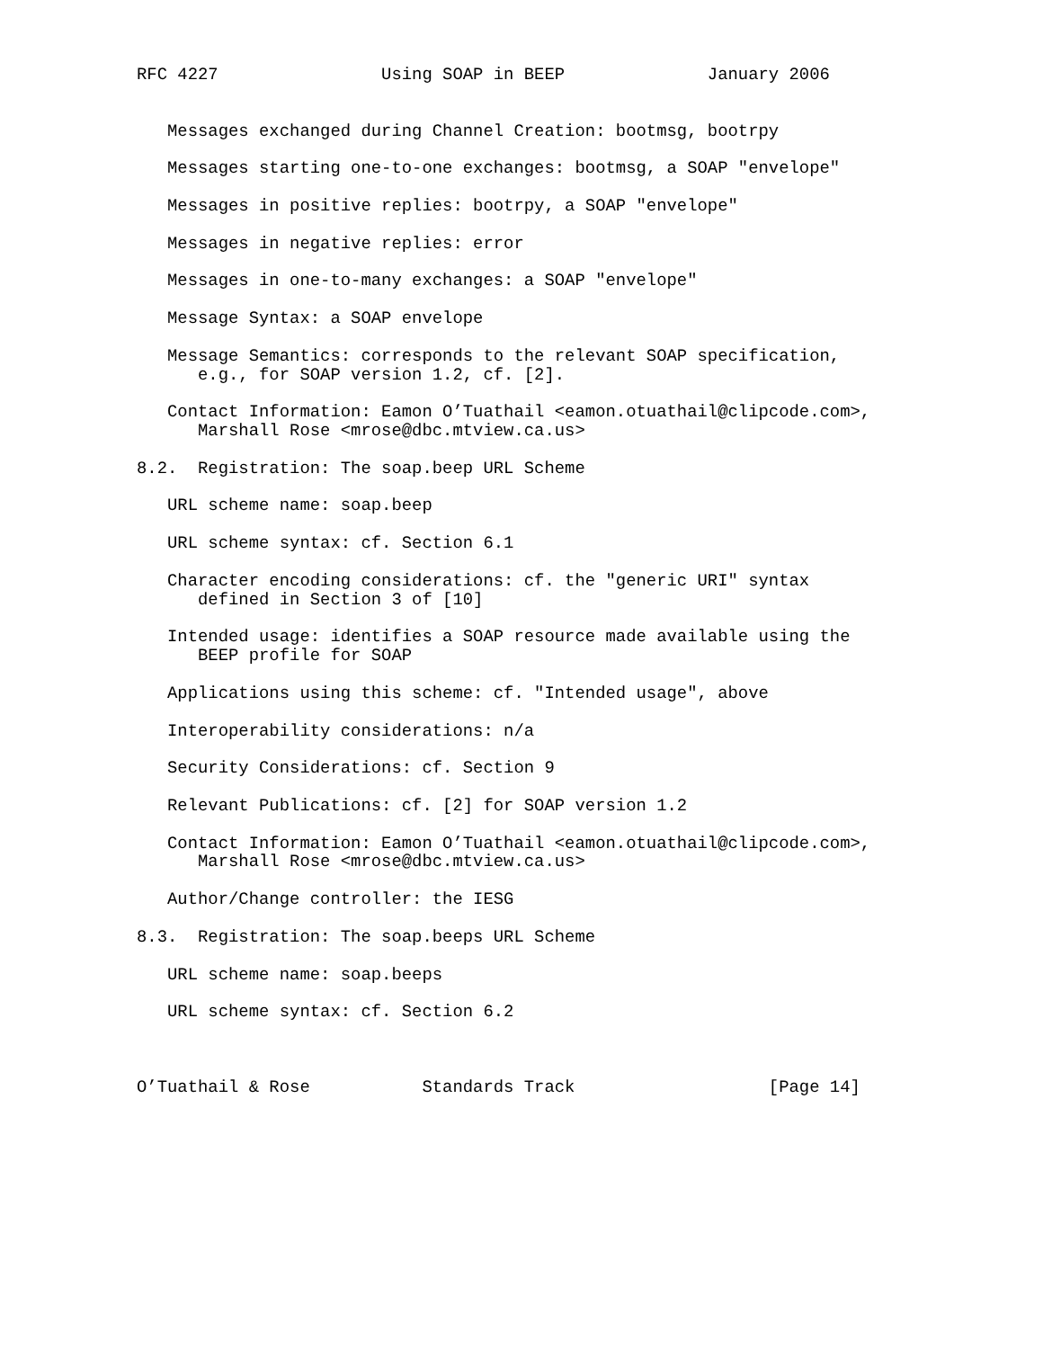RFC 4227                Using SOAP in BEEP              January 2006


   Messages exchanged during Channel Creation: bootmsg, bootrpy

   Messages starting one-to-one exchanges: bootmsg, a SOAP "envelope"

   Messages in positive replies: bootrpy, a SOAP "envelope"

   Messages in negative replies: error

   Messages in one-to-many exchanges: a SOAP "envelope"

   Message Syntax: a SOAP envelope

   Message Semantics: corresponds to the relevant SOAP specification,
      e.g., for SOAP version 1.2, cf. [2].

   Contact Information: Eamon O’Tuathail <eamon.otuathail@clipcode.com>,
      Marshall Rose <mrose@dbc.mtview.ca.us>

8.2.  Registration: The soap.beep URL Scheme

   URL scheme name: soap.beep

   URL scheme syntax: cf. Section 6.1

   Character encoding considerations: cf. the "generic URI" syntax
      defined in Section 3 of [10]

   Intended usage: identifies a SOAP resource made available using the
      BEEP profile for SOAP

   Applications using this scheme: cf. "Intended usage", above

   Interoperability considerations: n/a

   Security Considerations: cf. Section 9

   Relevant Publications: cf. [2] for SOAP version 1.2

   Contact Information: Eamon O’Tuathail <eamon.otuathail@clipcode.com>,
      Marshall Rose <mrose@dbc.mtview.ca.us>

   Author/Change controller: the IESG

8.3.  Registration: The soap.beeps URL Scheme

   URL scheme name: soap.beeps

   URL scheme syntax: cf. Section 6.2



O’Tuathail & Rose           Standards Track                   [Page 14]